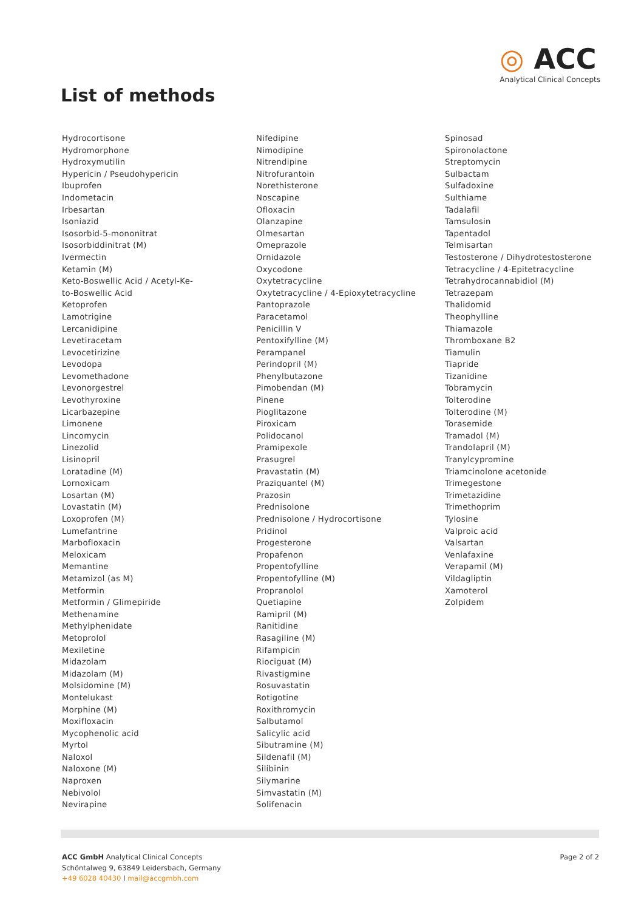List of methods
◎ ACC
Analytical Clinical Concepts
Hydrocortisone
Hydromorphone
Hydroxymutilin
Hypericin / Pseudohypericin
Ibuprofen
Indometacin
Irbesartan
Isoniazid
Isosorbid-5-mononitrat
Isosorbiddinitrat (M)
Ivermectin
Ketamin (M)
Keto-Boswellic Acid / Acetyl-Ke-
to-Boswellic Acid
Ketoprofen
Lamotrigine
Lercanidipine
Levetiracetam
Levocetirizine
Levodopa
Levomethadone
Levonorgestrel
Levothyroxine
Licarbazepine
Limonene
Lincomycin
Linezolid
Lisinopril
Loratadine (M)
Lornoxicam
Losartan (M)
Lovastatin (M)
Loxoprofen (M)
Lumefantrine
Marbofloxacin
Meloxicam
Memantine
Metamizol (as M)
Metformin
Metformin / Glimepiride
Methenamine
Methylphenidate
Metoprolol
Mexiletine
Midazolam
Midazolam (M)
Molsidomine (M)
Montelukast
Morphine (M)
Moxifloxacin
Mycophenolic acid
Myrtol
Naloxol
Naloxone (M)
Naproxen
Nebivolol
Nevirapine
Nifedipine
Nimodipine
Nitrendipine
Nitrofurantoin
Norethisterone
Noscapine
Ofloxacin
Olanzapine
Olmesartan
Omeprazole
Ornidazole
Oxycodone
Oxytetracycline
Oxytetracycline / 4-Epioxytetracycline
Pantoprazole
Paracetamol
Penicillin V
Pentoxifylline (M)
Perampanel
Perindopril (M)
Phenylbutazone
Pimobendan (M)
Pinene
Pioglitazone
Piroxicam
Polidocanol
Pramipexole
Prasugrel
Pravastatin (M)
Praziquantel (M)
Prazosin
Prednisolone
Prednisolone / Hydrocortisone
Pridinol
Progesterone
Propafenon
Propentofylline
Propentofylline (M)
Propranolol
Quetiapine
Ramipril (M)
Ranitidine
Rasagiline (M)
Rifampicin
Riociguat (M)
Rivastigmine
Rosuvastatin
Rotigotine
Roxithromycin
Salbutamol
Salicylic acid
Sibutramine (M)
Sildenafil (M)
Silibinin
Silymarine
Simvastatin (M)
Solifenacin
Spinosad
Spironolactone
Streptomycin
Sulbactam
Sulfadoxine
Sulthiame
Tadalafil
Tamsulosin
Tapentadol
Telmisartan
Testosterone / Dihydrotestosterone
Tetracycline / 4-Epitetracycline
Tetrahydrocannabidiol (M)
Tetrazepam
Thalidomid
Theophylline
Thiamazole
Thromboxane B2
Tiamulin
Tiapride
Tizanidine
Tobramycin
Tolterodine
Tolterodine (M)
Torasemide
Tramadol (M)
Trandolapril (M)
Tranylcypromine
Triamcinolone acetonide
Trimegestone
Trimetazidine
Trimethoprim
Tylosine
Valproic acid
Valsartan
Venlafaxine
Verapamil (M)
Vildagliptin
Xamoterol
Zolpidem
ACC GmbH Analytical Clinical Concepts
Schöntalweg 9, 63849 Leidersbach, Germany
+49 6028 40430 I mail@accgmbh.com
Page 2 of 2